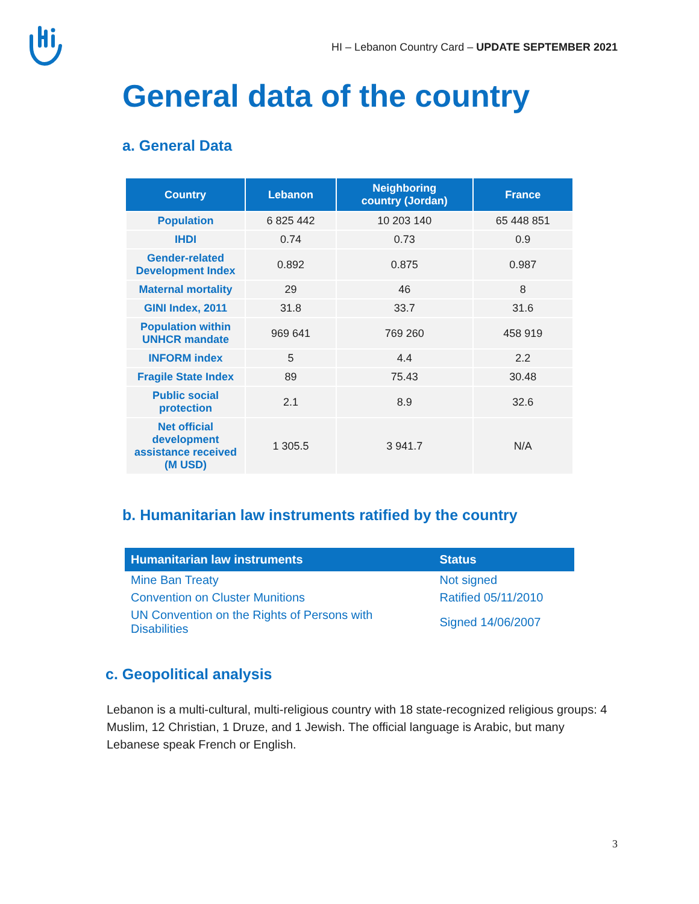HI – Lebanon Country Card – UPDATE SEPTEMBER 2021
General data of the country
a. General Data
| Country | Lebanon | Neighboring country (Jordan) | France |
| --- | --- | --- | --- |
| Population | 6 825 442 | 10 203 140 | 65 448 851 |
| IHDI | 0.74 | 0.73 | 0.9 |
| Gender-related Development Index | 0.892 | 0.875 | 0.987 |
| Maternal mortality | 29 | 46 | 8 |
| GINI Index, 2011 | 31.8 | 33.7 | 31.6 |
| Population within UNHCR mandate | 969 641 | 769 260 | 458 919 |
| INFORM index | 5 | 4.4 | 2.2 |
| Fragile State Index | 89 | 75.43 | 30.48 |
| Public social protection | 2.1 | 8.9 | 32.6 |
| Net official development assistance received (M USD) | 1 305.5 | 3 941.7 | N/A |
b. Humanitarian law instruments ratified by the country
| Humanitarian law instruments | Status |
| --- | --- |
| Mine Ban Treaty | Not signed |
| Convention on Cluster Munitions | Ratified 05/11/2010 |
| UN Convention on the Rights of Persons with Disabilities | Signed 14/06/2007 |
c. Geopolitical analysis
Lebanon is a multi-cultural, multi-religious country with 18 state-recognized religious groups: 4 Muslim, 12 Christian, 1 Druze, and 1 Jewish. The official language is Arabic, but many Lebanese speak French or English.
3